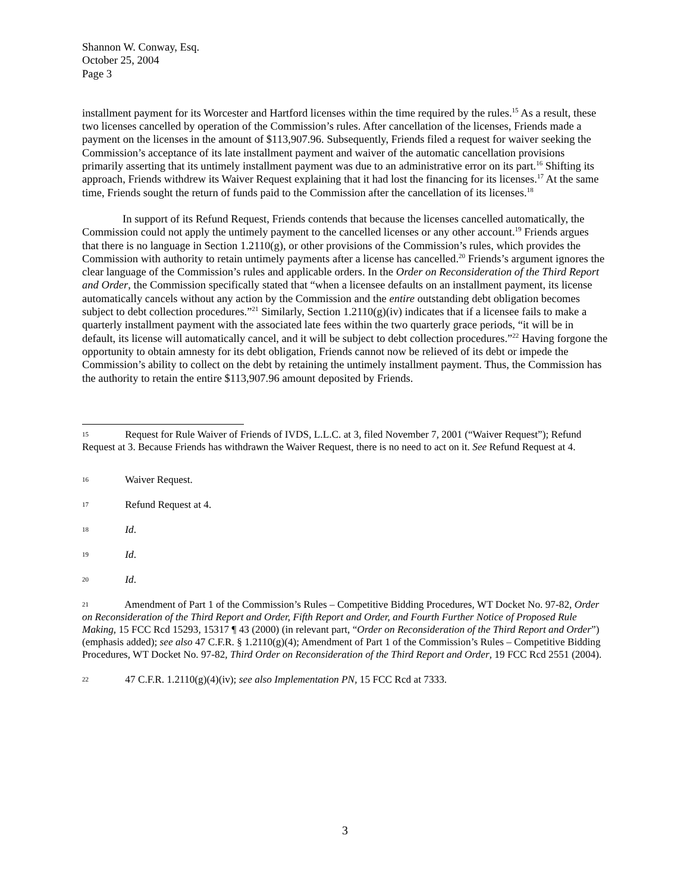Shannon W. Conway, Esq.
October 25, 2004
Page 3
installment payment for its Worcester and Hartford licenses within the time required by the rules.<sup>15</sup> As a result, these two licenses cancelled by operation of the Commission’s rules. After cancellation of the licenses, Friends made a payment on the licenses in the amount of $113,907.96. Subsequently, Friends filed a request for waiver seeking the Commission’s acceptance of its late installment payment and waiver of the automatic cancellation provisions primarily asserting that its untimely installment payment was due to an administrative error on its part.<sup>16</sup> Shifting its approach, Friends withdrew its Waiver Request explaining that it had lost the financing for its licenses.<sup>17</sup> At the same time, Friends sought the return of funds paid to the Commission after the cancellation of its licenses.<sup>18</sup>
In support of its Refund Request, Friends contends that because the licenses cancelled automatically, the Commission could not apply the untimely payment to the cancelled licenses or any other account.<sup>19</sup> Friends argues that there is no language in Section 1.2110(g), or other provisions of the Commission’s rules, which provides the Commission with authority to retain untimely payments after a license has cancelled.<sup>20</sup> Friends’s argument ignores the clear language of the Commission’s rules and applicable orders. In the Order on Reconsideration of the Third Report and Order, the Commission specifically stated that “when a licensee defaults on an installment payment, its license automatically cancels without any action by the Commission and the entire outstanding debt obligation becomes subject to debt collection procedures.”<sup>21</sup> Similarly, Section 1.2110(g)(iv) indicates that if a licensee fails to make a quarterly installment payment with the associated late fees within the two quarterly grace periods, “it will be in default, its license will automatically cancel, and it will be subject to debt collection procedures.”<sup>22</sup> Having forgone the opportunity to obtain amnesty for its debt obligation, Friends cannot now be relieved of its debt or impede the Commission’s ability to collect on the debt by retaining the untimely installment payment. Thus, the Commission has the authority to retain the entire $113,907.96 amount deposited by Friends.
15 Request for Rule Waiver of Friends of IVDS, L.L.C. at 3, filed November 7, 2001 (“Waiver Request”); Refund Request at 3. Because Friends has withdrawn the Waiver Request, there is no need to act on it. See Refund Request at 4.
16 Waiver Request.
17 Refund Request at 4.
18 Id.
19 Id.
20 Id.
21 Amendment of Part 1 of the Commission’s Rules – Competitive Bidding Procedures, WT Docket No. 97-82, Order on Reconsideration of the Third Report and Order, Fifth Report and Order, and Fourth Further Notice of Proposed Rule Making, 15 FCC Rcd 15293, 15317 ¶ 43 (2000) (in relevant part, “Order on Reconsideration of the Third Report and Order”) (emphasis added); see also 47 C.F.R. § 1.2110(g)(4); Amendment of Part 1 of the Commission’s Rules – Competitive Bidding Procedures, WT Docket No. 97-82, Third Order on Reconsideration of the Third Report and Order, 19 FCC Rcd 2551 (2004).
22 47 C.F.R. 1.2110(g)(4)(iv); see also Implementation PN, 15 FCC Rcd at 7333.
3